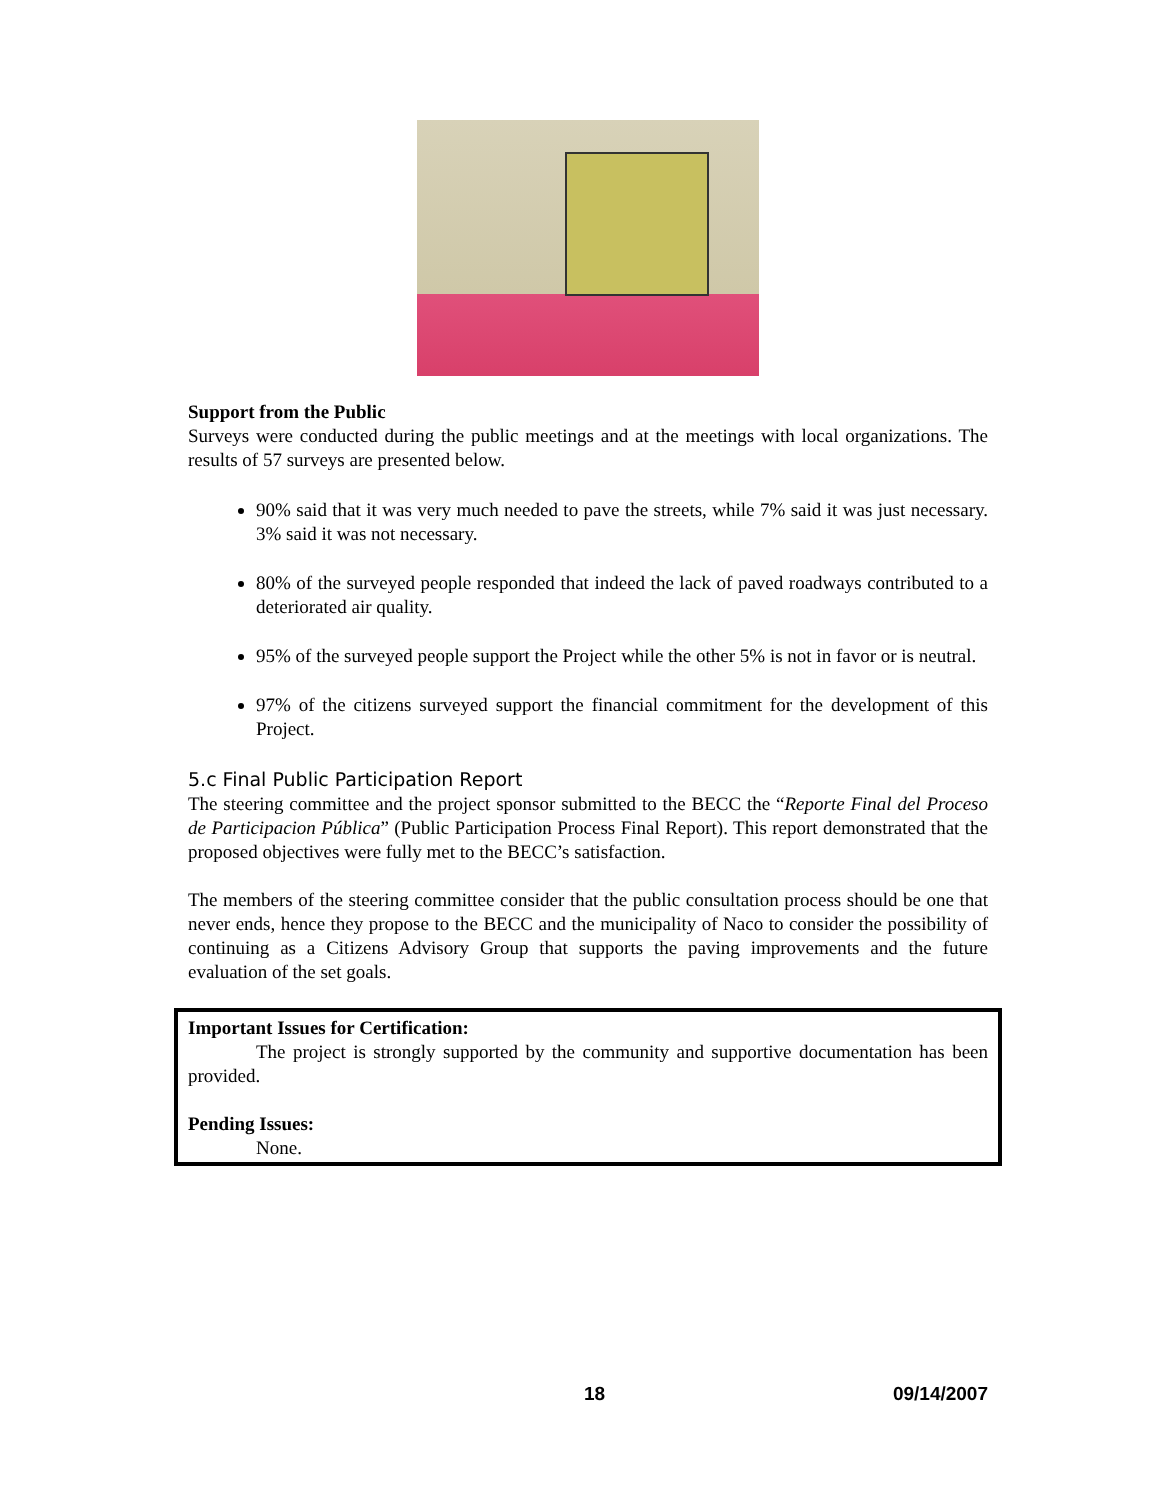Support from the Public
Surveys were conducted during the public meetings and at the meetings with local organizations. The results of 57 surveys are presented below.
90% said that it was very much needed to pave the streets, while 7% said it was just necessary. 3% said it was not necessary.
80% of the surveyed people responded that indeed the lack of paved roadways contributed to a deteriorated air quality.
95% of the surveyed people support the Project while the other 5% is not in favor or is neutral.
97% of the citizens surveyed support the financial commitment for the development of this Project.
5.c Final Public Participation Report
The steering committee and the project sponsor submitted to the BECC the “Reporte Final del Proceso de Participacion Pública” (Public Participation Process Final Report). This report demonstrated that the proposed objectives were fully met to the BECC’s satisfaction.
The members of the steering committee consider that the public consultation process should be one that never ends, hence they propose to the BECC and the municipality of Naco to consider the possibility of continuing as a Citizens Advisory Group that supports the paving improvements and the future evaluation of the set goals.
Important Issues for Certification:
The project is strongly supported by the community and supportive documentation has been provided.
Pending Issues:
None.
18 09/14/2007